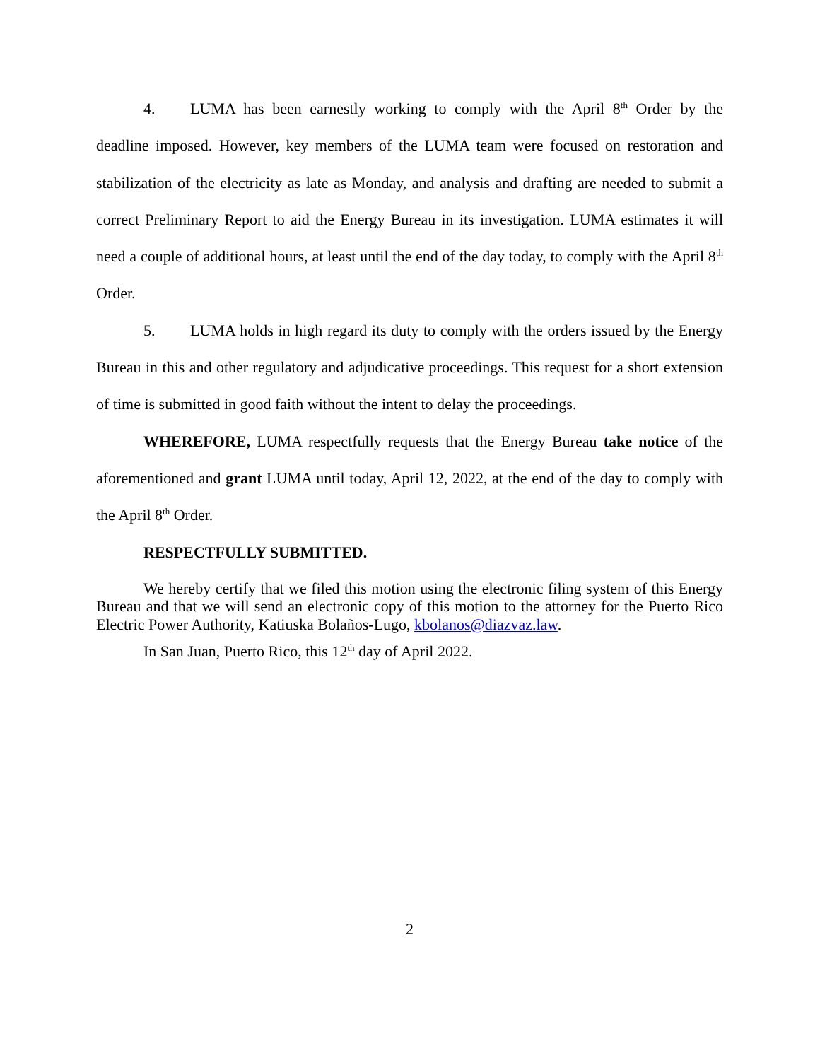4. LUMA has been earnestly working to comply with the April 8<sup>th</sup> Order by the deadline imposed. However, key members of the LUMA team were focused on restoration and stabilization of the electricity as late as Monday, and analysis and drafting are needed to submit a correct Preliminary Report to aid the Energy Bureau in its investigation. LUMA estimates it will need a couple of additional hours, at least until the end of the day today, to comply with the April 8<sup>th</sup> Order.
5. LUMA holds in high regard its duty to comply with the orders issued by the Energy Bureau in this and other regulatory and adjudicative proceedings. This request for a short extension of time is submitted in good faith without the intent to delay the proceedings.
WHEREFORE, LUMA respectfully requests that the Energy Bureau take notice of the aforementioned and grant LUMA until today, April 12, 2022, at the end of the day to comply with the April 8<sup>th</sup> Order.
RESPECTFULLY SUBMITTED.
We hereby certify that we filed this motion using the electronic filing system of this Energy Bureau and that we will send an electronic copy of this motion to the attorney for the Puerto Rico Electric Power Authority, Katiuska Bolaños-Lugo, kbolanos@diazvaz.law.
In San Juan, Puerto Rico, this 12<sup>th</sup> day of April 2022.
2